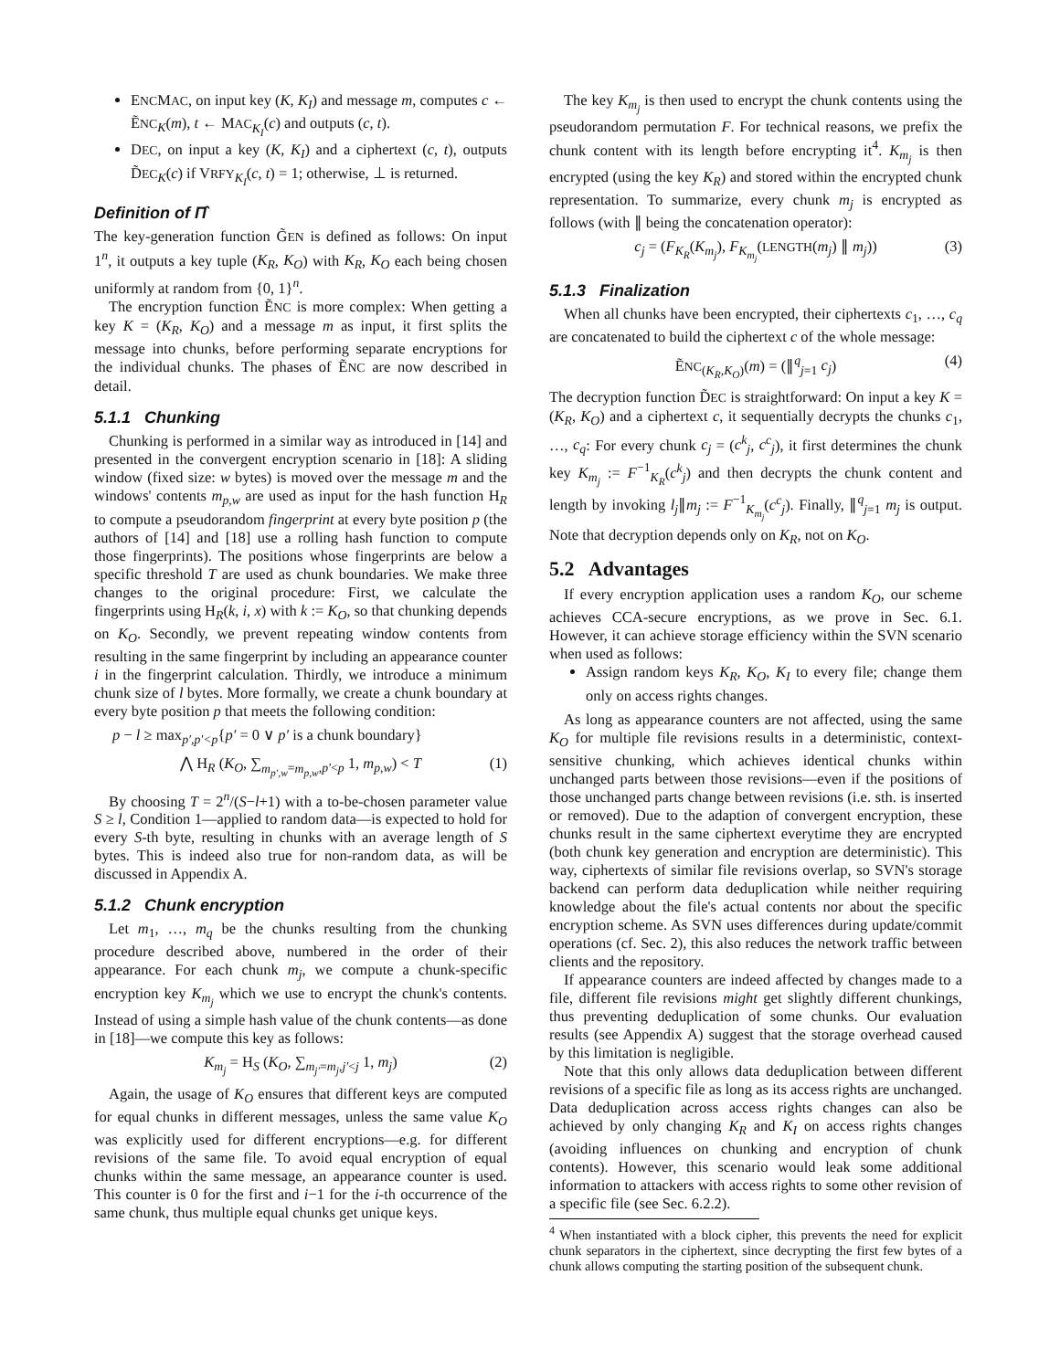ENCMAC, on input key (K, K<sub>I</sub>) and message m, computes c ← ẼNC<sub>K</sub>(m), t ← MAC<sub>K<sub>I</sub></sub>(c) and outputs (c, t).
DEC, on input a key (K, K<sub>I</sub>) and a ciphertext (c, t), outputs D̃EC<sub>K</sub>(c) if VRFY<sub>K<sub>I</sub></sub>(c, t) = 1; otherwise, ⊥ is returned.
Definition of Π̂
The key-generation function G̃EN is defined as follows: On input 1<sup>n</sup>, it outputs a key tuple (K<sub>R</sub>, K<sub>O</sub>) with K<sub>R</sub>, K<sub>O</sub> each being chosen uniformly at random from {0, 1}<sup>n</sup>.
The encryption function ẼNC is more complex: When getting a key K = (K<sub>R</sub>, K<sub>O</sub>) and a message m as input, it first splits the message into chunks, before performing separate encryptions for the individual chunks. The phases of ẼNC are now described in detail.
5.1.1 Chunking
Chunking is performed in a similar way as introduced in [14] and presented in the convergent encryption scenario in [18]: A sliding window (fixed size: w bytes) is moved over the message m and the windows' contents m<sub>p,w</sub> are used as input for the hash function H<sub>R</sub> to compute a pseudorandom fingerprint at every byte position p (the authors of [14] and [18] use a rolling hash function to compute those fingerprints). The positions whose fingerprints are below a specific threshold T are used as chunk boundaries. We make three changes to the original procedure: First, we calculate the fingerprints using H<sub>R</sub>(k, i, x) with k := K<sub>O</sub>, so that chunking depends on K<sub>O</sub>. Secondly, we prevent repeating window contents from resulting in the same fingerprint by including an appearance counter i in the fingerprint calculation. Thirdly, we introduce a minimum chunk size of l bytes. More formally, we create a chunk boundary at every byte position p that meets the following condition:
p − l ≥ max<sub>p′,p′<p</sub>{p′ = 0 ∨ p′ is a chunk boundary}
⋀ H<sub>R</sub> (K<sub>O</sub>, ∑<sub>m<sub>p′,w</sub>=m<sub>p,w</sub>,p′<p</sub> 1, m<sub>p,w</sub>) < T (1)
By choosing T = 2<sup>n</sup>/(S−l+1) with a to-be-chosen parameter value S ≥ l, Condition 1—applied to random data—is expected to hold for every S-th byte, resulting in chunks with an average length of S bytes. This is indeed also true for non-random data, as will be discussed in Appendix A.
5.1.2 Chunk encryption
Let m<sub>1</sub>, …, m<sub>q</sub> be the chunks resulting from the chunking procedure described above, numbered in the order of their appearance. For each chunk m<sub>j</sub>, we compute a chunk-specific encryption key K<sub>m<sub>j</sub></sub> which we use to encrypt the chunk's contents. Instead of using a simple hash value of the chunk contents—as done in [18]—we compute this key as follows:
K<sub>m<sub>j</sub></sub> = H<sub>S</sub> (K<sub>O</sub>, ∑<sub>m<sub>j′</sub>=m<sub>j</sub>,j′<j</sub> 1, m<sub>j</sub>) (2)
Again, the usage of K<sub>O</sub> ensures that different keys are computed for equal chunks in different messages, unless the same value K<sub>O</sub> was explicitly used for different encryptions—e.g. for different revisions of the same file. To avoid equal encryption of equal chunks within the same message, an appearance counter is used. This counter is 0 for the first and i−1 for the i-th occurrence of the same chunk, thus multiple equal chunks get unique keys.
The key K<sub>m<sub>j</sub></sub> is then used to encrypt the chunk contents using the pseudorandom permutation F. For technical reasons, we prefix the chunk content with its length before encrypting it<sup>4</sup>. K<sub>m<sub>j</sub></sub> is then encrypted (using the key K<sub>R</sub>) and stored within the encrypted chunk representation. To summarize, every chunk m<sub>j</sub> is encrypted as follows (with ∥ being the concatenation operator):
c<sub>j</sub> = (F<sub>K<sub>R</sub></sub>(K<sub>m<sub>j</sub></sub>), F<sub>K<sub>m<sub>j</sub></sub></sub>(LENGTH(m<sub>j</sub>) ∥ m<sub>j</sub>)) (3)
5.1.3 Finalization
When all chunks have been encrypted, their ciphertexts c<sub>1</sub>, …, c<sub>q</sub> are concatenated to build the ciphertext c of the whole message:
ẼNC<sub>(K<sub>R</sub>,K<sub>O</sub>)</sub>(m) = (∥<sup>q</sup><sub>j=1</sub> c<sub>j</sub>) (4)
The decryption function D̃EC is straightforward: On input a key K = (K<sub>R</sub>, K<sub>O</sub>) and a ciphertext c, it sequentially decrypts the chunks c<sub>1</sub>, …, c<sub>q</sub>: For every chunk c<sub>j</sub> = (c<sup>k</sup><sub>j</sub>, c<sup>c</sup><sub>j</sub>), it first determines the chunk key K<sub>m<sub>j</sub></sub> := F<sup>−1</sup><sub>K<sub>R</sub></sub>(c<sup>k</sup><sub>j</sub>) and then decrypts the chunk content and length by invoking l<sub>j</sub>∥m<sub>j</sub> := F<sup>−1</sup><sub>K<sub>m<sub>j</sub></sub></sub>(c<sup>c</sup><sub>j</sub>). Finally, ∥<sup>q</sup><sub>j=1</sub> m<sub>j</sub> is output. Note that decryption depends only on K<sub>R</sub>, not on K<sub>O</sub>.
5.2 Advantages
If every encryption application uses a random K<sub>O</sub>, our scheme achieves CCA-secure encryptions, as we prove in Sec. 6.1. However, it can achieve storage efficiency within the SVN scenario when used as follows:
Assign random keys K<sub>R</sub>, K<sub>O</sub>, K<sub>I</sub> to every file; change them only on access rights changes.
As long as appearance counters are not affected, using the same K<sub>O</sub> for multiple file revisions results in a deterministic, context-sensitive chunking, which achieves identical chunks within unchanged parts between those revisions—even if the positions of those unchanged parts change between revisions (i.e. sth. is inserted or removed). Due to the adaption of convergent encryption, these chunks result in the same ciphertext everytime they are encrypted (both chunk key generation and encryption are deterministic). This way, ciphertexts of similar file revisions overlap, so SVN's storage backend can perform data deduplication while neither requiring knowledge about the file's actual contents nor about the specific encryption scheme. As SVN uses differences during update/commit operations (cf. Sec. 2), this also reduces the network traffic between clients and the repository.
If appearance counters are indeed affected by changes made to a file, different file revisions might get slightly different chunkings, thus preventing deduplication of some chunks. Our evaluation results (see Appendix A) suggest that the storage overhead caused by this limitation is negligible.
Note that this only allows data deduplication between different revisions of a specific file as long as its access rights are unchanged. Data deduplication across access rights changes can also be achieved by only changing K<sub>R</sub> and K<sub>I</sub> on access rights changes (avoiding influences on chunking and encryption of chunk contents). However, this scenario would leak some additional information to attackers with access rights to some other revision of a specific file (see Sec. 6.2.2).
<sup>4</sup> When instantiated with a block cipher, this prevents the need for explicit chunk separators in the ciphertext, since decrypting the first few bytes of a chunk allows computing the starting position of the subsequent chunk.